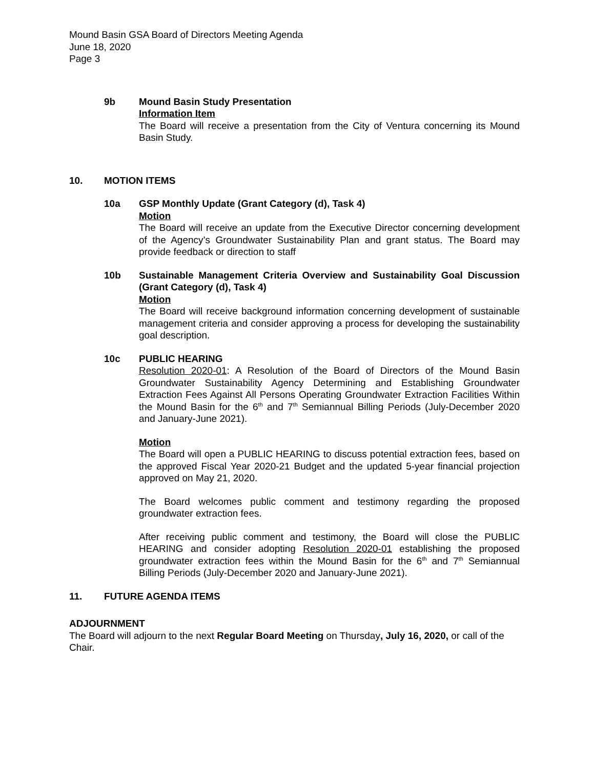Mound Basin GSA Board of Directors Meeting Agenda
June 18, 2020
Page 3
9b Mound Basin Study Presentation
Information Item
The Board will receive a presentation from the City of Ventura concerning its Mound Basin Study.
10. MOTION ITEMS
10a GSP Monthly Update (Grant Category (d), Task 4)
Motion
The Board will receive an update from the Executive Director concerning development of the Agency’s Groundwater Sustainability Plan and grant status. The Board may provide feedback or direction to staff
10b Sustainable Management Criteria Overview and Sustainability Goal Discussion (Grant Category (d), Task 4)
Motion
The Board will receive background information concerning development of sustainable management criteria and consider approving a process for developing the sustainability goal description.
10c PUBLIC HEARING
Resolution 2020-01: A Resolution of the Board of Directors of the Mound Basin Groundwater Sustainability Agency Determining and Establishing Groundwater Extraction Fees Against All Persons Operating Groundwater Extraction Facilities Within the Mound Basin for the 6<sup>th</sup> and 7<sup>th</sup> Semiannual Billing Periods (July-December 2020 and January-June 2021).
Motion
The Board will open a PUBLIC HEARING to discuss potential extraction fees, based on the approved Fiscal Year 2020-21 Budget and the updated 5-year financial projection approved on May 21, 2020.
The Board welcomes public comment and testimony regarding the proposed groundwater extraction fees.
After receiving public comment and testimony, the Board will close the PUBLIC HEARING and consider adopting Resolution 2020-01 establishing the proposed groundwater extraction fees within the Mound Basin for the 6<sup>th</sup> and 7<sup>th</sup> Semiannual Billing Periods (July-December 2020 and January-June 2021).
11. FUTURE AGENDA ITEMS
ADJOURNMENT
The Board will adjourn to the next Regular Board Meeting on Thursday, July 16, 2020, or call of the Chair.